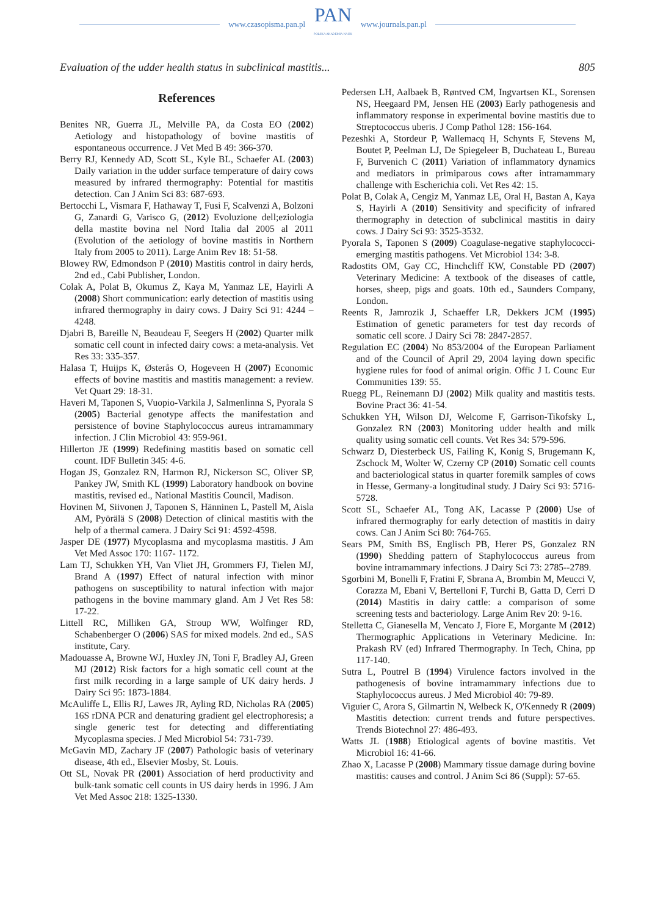www.czasopisma.pan.pl
PAN
POLSKA AKADEMIA NAUK
www.journals.pan.pl
Evaluation of the udder health status in subclinical mastitis... 805
References
Benites NR, Guerra JL, Melville PA, da Costa EO (2002) Aetiology and histopathology of bovine mastitis of espontaneous occurrence. J Vet Med B 49: 366-370.
Berry RJ, Kennedy AD, Scott SL, Kyle BL, Schaefer AL (2003) Daily variation in the udder surface temperature of dairy cows measured by infrared thermography: Potential for mastitis detection. Can J Anim Sci 83: 687-693.
Bertocchi L, Vismara F, Hathaway T, Fusi F, Scalvenzi A, Bolzoni G, Zanardi G, Varisco G, (2012) Evoluzione dell;eziologia della mastite bovina nel Nord Italia dal 2005 al 2011 (Evolution of the aetiology of bovine mastitis in Northern Italy from 2005 to 2011). Large Anim Rev 18: 51-58.
Blowey RW, Edmondson P (2010) Mastitis control in dairy herds, 2nd ed., Cabi Publisher, London.
Colak A, Polat B, Okumus Z, Kaya M, Yanmaz LE, Hayirli A (2008) Short communication: early detection of mastitis using infrared thermography in dairy cows. J Dairy Sci 91: 4244 – 4248.
Djabri B, Bareille N, Beaudeau F, Seegers H (2002) Quarter milk somatic cell count in infected dairy cows: a meta-analysis. Vet Res 33: 335-357.
Halasa T, Huijps K, Østerås O, Hogeveen H (2007) Economic effects of bovine mastitis and mastitis management: a review. Vet Quart 29: 18-31.
Haveri M, Taponen S, Vuopio-Varkila J, Salmenlinna S, Pyorala S (2005) Bacterial genotype affects the manifestation and persistence of bovine Staphylococcus aureus intramammary infection. J Clin Microbiol 43: 959-961.
Hillerton JE (1999) Redefining mastitis based on somatic cell count. IDF Bulletin 345: 4-6.
Hogan JS, Gonzalez RN, Harmon RJ, Nickerson SC, Oliver SP, Pankey JW, Smith KL (1999) Laboratory handbook on bovine mastitis, revised ed., National Mastitis Council, Madison.
Hovinen M, Siivonen J, Taponen S, Hänninen L, Pastell M, Aisla AM, Pyörälä S (2008) Detection of clinical mastitis with the help of a thermal camera. J Dairy Sci 91: 4592-4598.
Jasper DE (1977) Mycoplasma and mycoplasma mastitis. J Am Vet Med Assoc 170: 1167- 1172.
Lam TJ, Schukken YH, Van Vliet JH, Grommers FJ, Tielen MJ, Brand A (1997) Effect of natural infection with minor pathogens on susceptibility to natural infection with major pathogens in the bovine mammary gland. Am J Vet Res 58: 17-22.
Littell RC, Milliken GA, Stroup WW, Wolfinger RD, Schabenberger O (2006) SAS for mixed models. 2nd ed., SAS institute, Cary.
Madouasse A, Browne WJ, Huxley JN, Toni F, Bradley AJ, Green MJ (2012) Risk factors for a high somatic cell count at the first milk recording in a large sample of UK dairy herds. J Dairy Sci 95: 1873-1884.
McAuliffe L, Ellis RJ, Lawes JR, Ayling RD, Nicholas RA (2005) 16S rDNA PCR and denaturing gradient gel electrophoresis; a single generic test for detecting and differentiating Mycoplasma species. J Med Microbiol 54: 731-739.
McGavin MD, Zachary JF (2007) Pathologic basis of veterinary disease, 4th ed., Elsevier Mosby, St. Louis.
Ott SL, Novak PR (2001) Association of herd productivity and bulk-tank somatic cell counts in US dairy herds in 1996. J Am Vet Med Assoc 218: 1325-1330.
Pedersen LH, Aalbaek B, Røntved CM, Ingvartsen KL, Sorensen NS, Heegaard PM, Jensen HE (2003) Early pathogenesis and inflammatory response in experimental bovine mastitis due to Streptococcus uberis. J Comp Pathol 128: 156-164.
Pezeshki A, Stordeur P, Wallemacq H, Schynts F, Stevens M, Boutet P, Peelman LJ, De Spiegeleer B, Duchateau L, Bureau F, Burvenich C (2011) Variation of inflammatory dynamics and mediators in primiparous cows after intramammary challenge with Escherichia coli. Vet Res 42: 15.
Polat B, Colak A, Cengiz M, Yanmaz LE, Oral H, Bastan A, Kaya S, Hayirli A (2010) Sensitivity and specificity of infrared thermography in detection of subclinical mastitis in dairy cows. J Dairy Sci 93: 3525-3532.
Pyorala S, Taponen S (2009) Coagulase-negative staphylococci-emerging mastitis pathogens. Vet Microbiol 134: 3-8.
Radostits OM, Gay CC, Hinchcliff KW, Constable PD (2007) Veterinary Medicine: A textbook of the diseases of cattle, horses, sheep, pigs and goats. 10th ed., Saunders Company, London.
Reents R, Jamrozik J, Schaeffer LR, Dekkers JCM (1995) Estimation of genetic parameters for test day records of somatic cell score. J Dairy Sci 78: 2847-2857.
Regulation EC (2004) No 853/2004 of the European Parliament and of the Council of April 29, 2004 laying down specific hygiene rules for food of animal origin. Offic J L Counc Eur Communities 139: 55.
Ruegg PL, Reinemann DJ (2002) Milk quality and mastitis tests. Bovine Pract 36: 41-54.
Schukken YH, Wilson DJ, Welcome F, Garrison-Tikofsky L, Gonzalez RN (2003) Monitoring udder health and milk quality using somatic cell counts. Vet Res 34: 579-596.
Schwarz D, Diesterbeck US, Failing K, Konig S, Brugemann K, Zschock M, Wolter W, Czerny CP (2010) Somatic cell counts and bacteriological status in quarter foremilk samples of cows in Hesse, Germany-a longitudinal study. J Dairy Sci 93: 5716-5728.
Scott SL, Schaefer AL, Tong AK, Lacasse P (2000) Use of infrared thermography for early detection of mastitis in dairy cows. Can J Anim Sci 80: 764-765.
Sears PM, Smith BS, Englisch PB, Herer PS, Gonzalez RN (1990) Shedding pattern of Staphylococcus aureus from bovine intramammary infections. J Dairy Sci 73: 2785--2789.
Sgorbini M, Bonelli F, Fratini F, Sbrana A, Brombin M, Meucci V, Corazza M, Ebani V, Bertelloni F, Turchi B, Gatta D, Cerri D (2014) Mastitis in dairy cattle: a comparison of some screening tests and bacteriology. Large Anim Rev 20: 9-16.
Stelletta C, Gianesella M, Vencato J, Fiore E, Morgante M (2012) Thermographic Applications in Veterinary Medicine. In: Prakash RV (ed) Infrared Thermography. In Tech, China, pp 117-140.
Sutra L, Poutrel B (1994) Virulence factors involved in the pathogenesis of bovine intramammary infections due to Staphylococcus aureus. J Med Microbiol 40: 79-89.
Viguier C, Arora S, Gilmartin N, Welbeck K, O'Kennedy R (2009) Mastitis detection: current trends and future perspectives. Trends Biotechnol 27: 486-493.
Watts JL (1988) Etiological agents of bovine mastitis. Vet Microbiol 16: 41-66.
Zhao X, Lacasse P (2008) Mammary tissue damage during bovine mastitis: causes and control. J Anim Sci 86 (Suppl): 57-65.